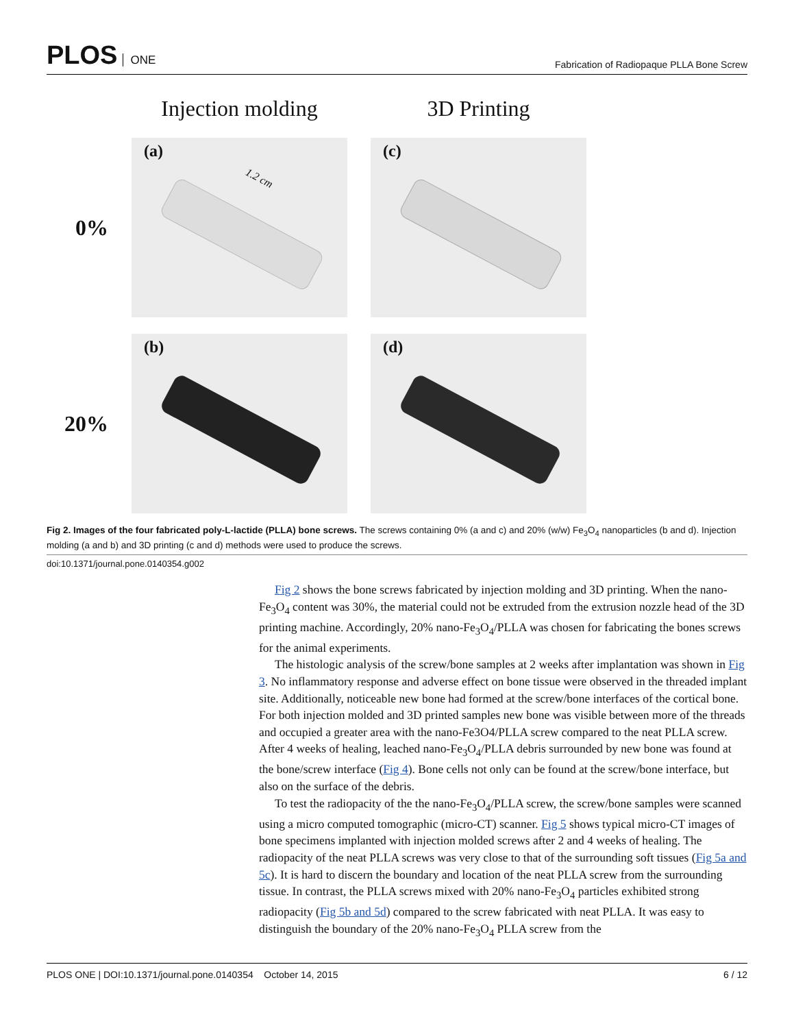PLOS ONE
Fabrication of Radiopaque PLLA Bone Screw
Injection molding
3D Printing
0%
(a)
1.2 cm
(c)
20%
(b)
(d)
Fig 2. Images of the four fabricated poly-L-lactide (PLLA) bone screws. The screws containing 0% (a and c) and 20% (w/w) Fe<sub>3</sub>O<sub>4</sub> nanoparticles (b and d). Injection molding (a and b) and 3D printing (c and d) methods were used to produce the screws.
doi:10.1371/journal.pone.0140354.g002
Fig 2 shows the bone screws fabricated by injection molding and 3D printing. When the nano-Fe<sub>3</sub>O<sub>4</sub> content was 30%, the material could not be extruded from the extrusion nozzle head of the 3D printing machine. Accordingly, 20% nano-Fe<sub>3</sub>O<sub>4</sub>/PLLA was chosen for fabricating the bones screws for the animal experiments.
The histologic analysis of the screw/bone samples at 2 weeks after implantation was shown in Fig 3. No inflammatory response and adverse effect on bone tissue were observed in the threaded implant site. Additionally, noticeable new bone had formed at the screw/bone interfaces of the cortical bone. For both injection molded and 3D printed samples new bone was visible between more of the threads and occupied a greater area with the nano-Fe3O4/PLLA screw compared to the neat PLLA screw. After 4 weeks of healing, leached nano-Fe<sub>3</sub>O<sub>4</sub>/PLLA debris surrounded by new bone was found at the bone/screw interface (Fig 4). Bone cells not only can be found at the screw/bone interface, but also on the surface of the debris.
To test the radiopacity of the the nano-Fe<sub>3</sub>O<sub>4</sub>/PLLA screw, the screw/bone samples were scanned using a micro computed tomographic (micro-CT) scanner. Fig 5 shows typical micro-CT images of bone specimens implanted with injection molded screws after 2 and 4 weeks of healing. The radiopacity of the neat PLLA screws was very close to that of the surrounding soft tissues (Fig 5a and 5c). It is hard to discern the boundary and location of the neat PLLA screw from the surrounding tissue. In contrast, the PLLA screws mixed with 20% nano-Fe<sub>3</sub>O<sub>4</sub> particles exhibited strong radiopacity (Fig 5b and 5d) compared to the screw fabricated with neat PLLA. It was easy to distinguish the boundary of the 20% nano-Fe<sub>3</sub>O<sub>4</sub> PLLA screw from the
PLOS ONE | DOI:10.1371/journal.pone.0140354 October 14, 2015 6 / 12